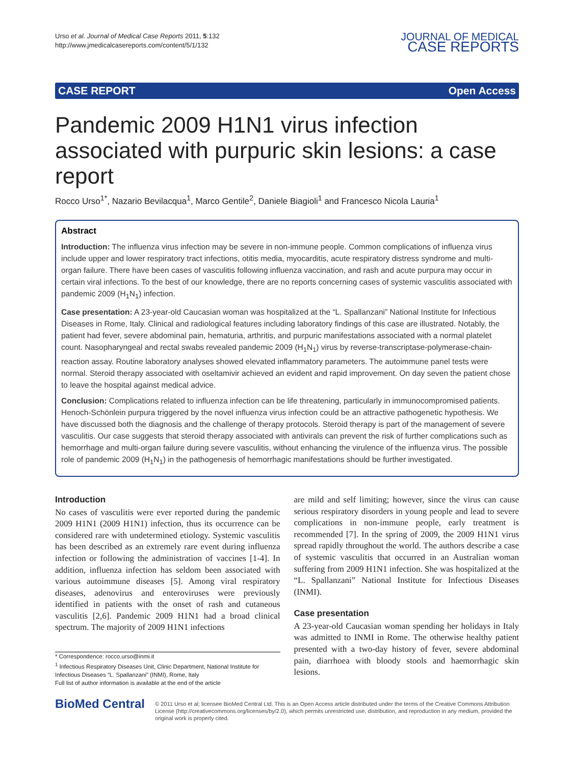Urso et al. Journal of Medical Case Reports 2011, 5:132
http://www.jmedicalcasereports.com/content/5/1/132
JOURNAL OF MEDICAL
CASE REPORTS
CASE REPORT Open Access
Pandemic 2009 H1N1 virus infection associated with purpuric skin lesions: a case report
Rocco Urso<sup>1*</sup>, Nazario Bevilacqua<sup>1</sup>, Marco Gentile<sup>2</sup>, Daniele Biagioli<sup>1</sup> and Francesco Nicola Lauria<sup>1</sup>
Abstract
Introduction: The influenza virus infection may be severe in non-immune people. Common complications of influenza virus include upper and lower respiratory tract infections, otitis media, myocarditis, acute respiratory distress syndrome and multi-organ failure. There have been cases of vasculitis following influenza vaccination, and rash and acute purpura may occur in certain viral infections. To the best of our knowledge, there are no reports concerning cases of systemic vasculitis associated with pandemic 2009 (H<sub>1</sub>N<sub>1</sub>) infection.
Case presentation: A 23-year-old Caucasian woman was hospitalized at the “L. Spallanzani” National Institute for Infectious Diseases in Rome, Italy. Clinical and radiological features including laboratory findings of this case are illustrated. Notably, the patient had fever, severe abdominal pain, hematuria, arthritis, and purpuric manifestations associated with a normal platelet count. Nasopharyngeal and rectal swabs revealed pandemic 2009 (H<sub>1</sub>N<sub>1</sub>) virus by reverse-transcriptase-polymerase-chain-reaction assay. Routine laboratory analyses showed elevated inflammatory parameters. The autoimmune panel tests were normal. Steroid therapy associated with oseltamivir achieved an evident and rapid improvement. On day seven the patient chose to leave the hospital against medical advice.
Conclusion: Complications related to influenza infection can be life threatening, particularly in immunocompromised patients. Henoch-Schönlein purpura triggered by the novel influenza virus infection could be an attractive pathogenetic hypothesis. We have discussed both the diagnosis and the challenge of therapy protocols. Steroid therapy is part of the management of severe vasculitis. Our case suggests that steroid therapy associated with antivirals can prevent the risk of further complications such as hemorrhage and multi-organ failure during severe vasculitis, without enhancing the virulence of the influenza virus. The possible role of pandemic 2009 (H<sub>1</sub>N<sub>1</sub>) in the pathogenesis of hemorrhagic manifestations should be further investigated.
Introduction
No cases of vasculitis were ever reported during the pandemic 2009 H1N1 (2009 H1N1) infection, thus its occurrence can be considered rare with undetermined etiology. Systemic vasculitis has been described as an extremely rare event during influenza infection or following the administration of vaccines [1-4]. In addition, influenza infection has seldom been associated with various autoimmune diseases [5]. Among viral respiratory diseases, adenovirus and enteroviruses were previously identified in patients with the onset of rash and cutaneous vasculitis [2,6]. Pandemic 2009 H1N1 had a broad clinical spectrum. The majority of 2009 H1N1 infections
* Correspondence: rocco.urso@inmi.it
<sup>1</sup> Infectious Respiratory Diseases Unit, Clinic Department, National Institute for Infectious Diseases “L. Spallanzani” (INMI), Rome, Italy
Full list of author information is available at the end of the article
are mild and self limiting; however, since the virus can cause serious respiratory disorders in young people and lead to severe complications in non-immune people, early treatment is recommended [7]. In the spring of 2009, the 2009 H1N1 virus spread rapidly throughout the world. The authors describe a case of systemic vasculitis that occurred in an Australian woman suffering from 2009 H1N1 infection. She was hospitalized at the “L. Spallanzani” National Institute for Infectious Diseases (INMI).
Case presentation
A 23-year-old Caucasian woman spending her holidays in Italy was admitted to INMI in Rome. The otherwise healthy patient presented with a two-day history of fever, severe abdominal pain, diarrhoea with bloody stools and haemorrhagic skin lesions.
BioMed Central
© 2011 Urso et al; licensee BioMed Central Ltd. This is an Open Access article distributed under the terms of the Creative Commons Attribution License (http://creativecommons.org/licenses/by/2.0), which permits unrestricted use, distribution, and reproduction in any medium, provided the original work is properly cited.